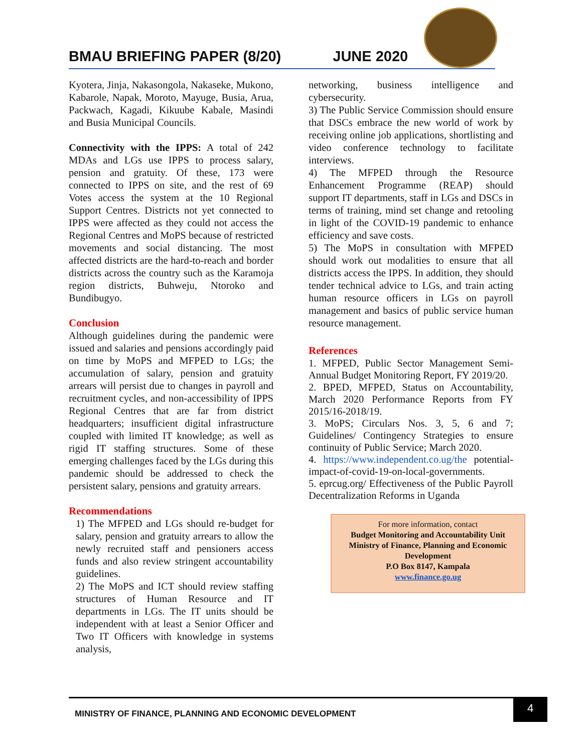BMAU BRIEFING PAPER (8/20) JUNE 2020
Kyotera, Jinja, Nakasongola, Nakaseke, Mukono, Kabarole, Napak, Moroto, Mayuge, Busia, Arua, Packwach, Kagadi, Kikuube Kabale, Masindi and Busia Municipal Councils.
Connectivity with the IPPS: A total of 242 MDAs and LGs use IPPS to process salary, pension and gratuity. Of these, 173 were connected to IPPS on site, and the rest of 69 Votes access the system at the 10 Regional Support Centres. Districts not yet connected to IPPS were affected as they could not access the Regional Centres and MoPS because of restricted movements and social distancing. The most affected districts are the hard-to-reach and border districts across the country such as the Karamoja region districts, Buhweju, Ntoroko and Bundibugyo.
Conclusion
Although guidelines during the pandemic were issued and salaries and pensions accordingly paid on time by MoPS and MFPED to LGs; the accumulation of salary, pension and gratuity arrears will persist due to changes in payroll and recruitment cycles, and non-accessibility of IPPS Regional Centres that are far from district headquarters; insufficient digital infrastructure coupled with limited IT knowledge; as well as rigid IT staffing structures. Some of these emerging challenges faced by the LGs during this pandemic should be addressed to check the persistent salary, pensions and gratuity arrears.
Recommendations
1) The MFPED and LGs should re-budget for salary, pension and gratuity arrears to allow the newly recruited staff and pensioners access funds and also review stringent accountability guidelines.
2) The MoPS and ICT should review staffing structures of Human Resource and IT departments in LGs. The IT units should be independent with at least a Senior Officer and Two IT Officers with knowledge in systems analysis,
networking, business intelligence and cybersecurity.
3) The Public Service Commission should ensure that DSCs embrace the new world of work by receiving online job applications, shortlisting and video conference technology to facilitate interviews.
4) The MFPED through the Resource Enhancement Programme (REAP) should support IT departments, staff in LGs and DSCs in terms of training, mind set change and retooling in light of the COVID-19 pandemic to enhance efficiency and save costs.
5) The MoPS in consultation with MFPED should work out modalities to ensure that all districts access the IPPS. In addition, they should tender technical advice to LGs, and train acting human resource officers in LGs on payroll management and basics of public service human resource management.
References
1. MFPED, Public Sector Management Semi-Annual Budget Monitoring Report, FY 2019/20.
2. BPED, MFPED, Status on Accountability, March 2020 Performance Reports from FY 2015/16-2018/19.
3. MoPS; Circulars Nos. 3, 5, 6 and 7; Guidelines/ Contingency Strategies to ensure continuity of Public Service; March 2020.
4. https://www.independent.co.ug/the potential-impact-of-covid-19-on-local-governments.
5. eprcug.org/ Effectiveness of the Public Payroll Decentralization Reforms in Uganda
For more information, contact
Budget Monitoring and Accountability Unit
Ministry of Finance, Planning and Economic Development
P.O Box 8147, Kampala
www.finance.go.ug
MINISTRY OF FINANCE, PLANNING AND ECONOMIC DEVELOPMENT
4